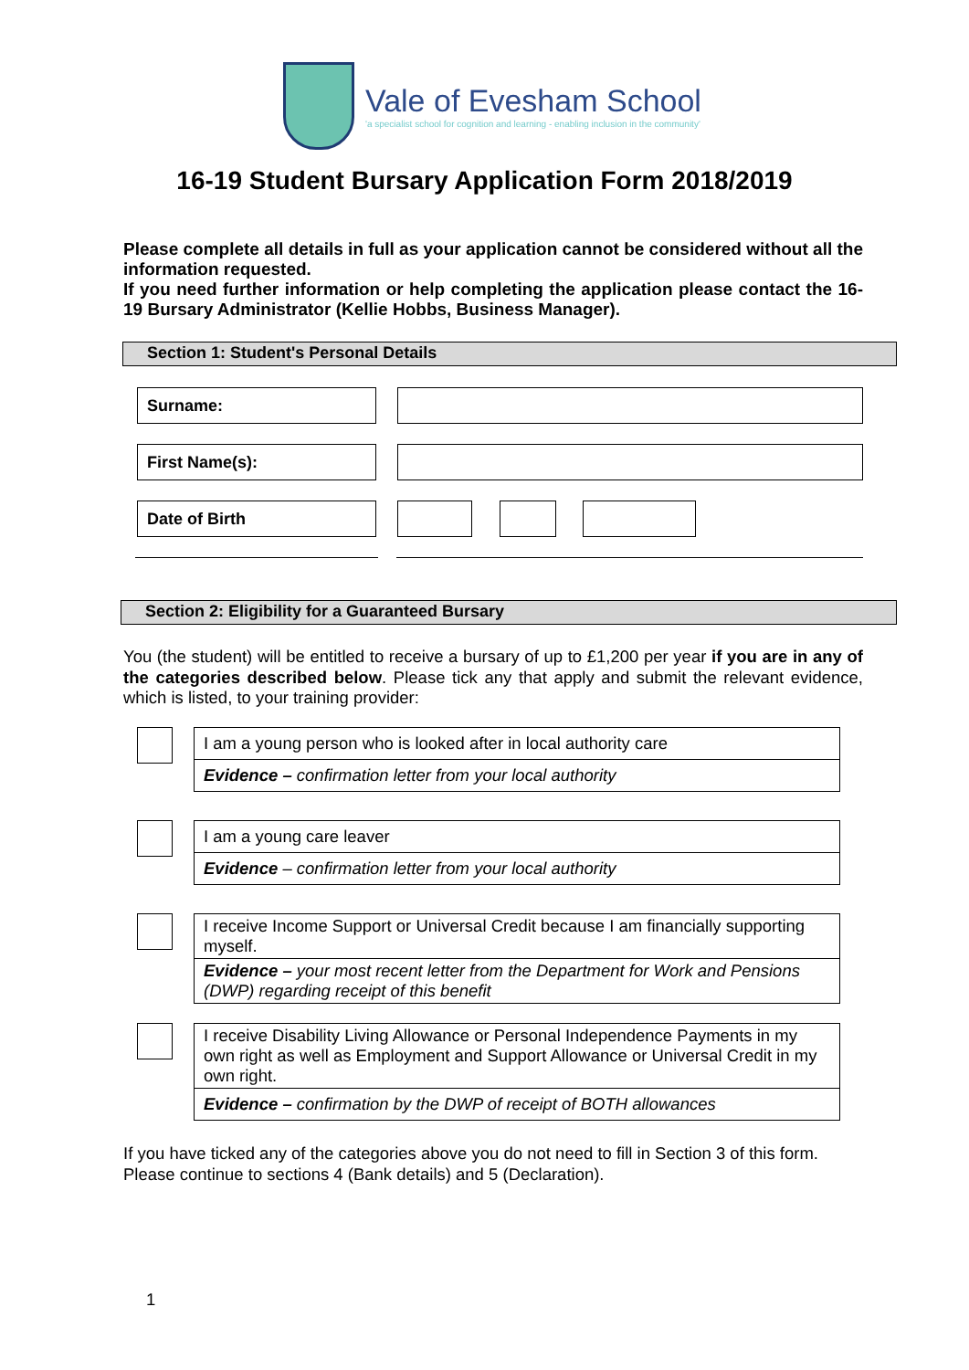Vale of Evesham School
'a specialist school for cognition and learning - enabling inclusion in the community'
16-19 Student Bursary Application Form 2018/2019
Please complete all details in full as your application cannot be considered without all the information requested.
If you need further information or help completing the application please contact the 16-19 Bursary Administrator (Kellie Hobbs, Business Manager).
Section 1: Student's Personal Details
Surname:
First Name(s):
Date of Birth
Section 2: Eligibility for a Guaranteed Bursary
You (the student) will be entitled to receive a bursary of up to £1,200 per year if you are in any of the categories described below. Please tick any that apply and submit the relevant evidence, which is listed, to your training provider:
| I am a young person who is looked after in local authority care |
| Evidence – confirmation letter from your local authority |
| I am a young care leaver |
| Evidence – confirmation letter from your local authority |
| I receive Income Support or Universal Credit because I am financially supporting myself. |
| Evidence – your most recent letter from the Department for Work and Pensions (DWP) regarding receipt of this benefit |
| I receive Disability Living Allowance or Personal Independence Payments in my own right as well as Employment and Support Allowance or Universal Credit in my own right. |
| Evidence – confirmation by the DWP of receipt of BOTH allowances |
If you have ticked any of the categories above you do not need to fill in Section 3 of this form. Please continue to sections 4 (Bank details) and 5 (Declaration).
1